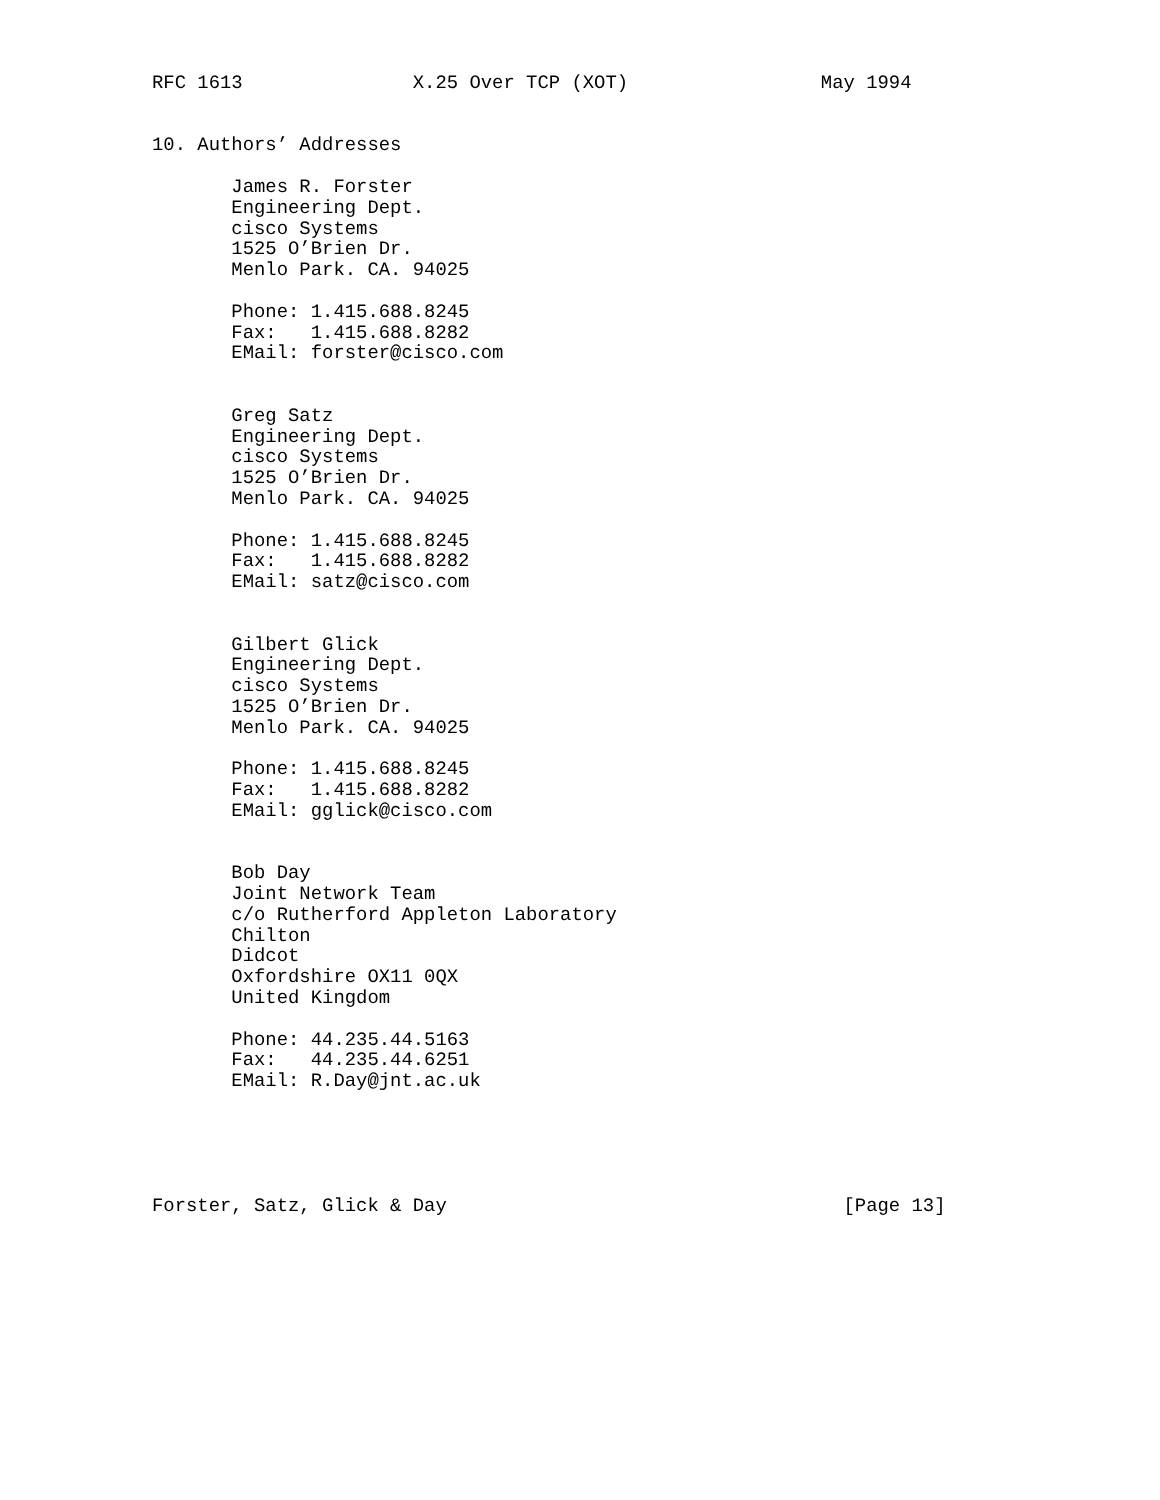RFC 1613               X.25 Over TCP (XOT)                 May 1994


10. Authors’ Addresses

       James R. Forster
       Engineering Dept.
       cisco Systems
       1525 O’Brien Dr.
       Menlo Park. CA. 94025

       Phone: 1.415.688.8245
       Fax:   1.415.688.8282
       EMail: forster@cisco.com


       Greg Satz
       Engineering Dept.
       cisco Systems
       1525 O’Brien Dr.
       Menlo Park. CA. 94025

       Phone: 1.415.688.8245
       Fax:   1.415.688.8282
       EMail: satz@cisco.com


       Gilbert Glick
       Engineering Dept.
       cisco Systems
       1525 O’Brien Dr.
       Menlo Park. CA. 94025

       Phone: 1.415.688.8245
       Fax:   1.415.688.8282
       EMail: gglick@cisco.com


       Bob Day
       Joint Network Team
       c/o Rutherford Appleton Laboratory
       Chilton
       Didcot
       Oxfordshire OX11 0QX
       United Kingdom

       Phone: 44.235.44.5163
       Fax:   44.235.44.6251
       EMail: R.Day@jnt.ac.uk





Forster, Satz, Glick & Day                                   [Page 13]